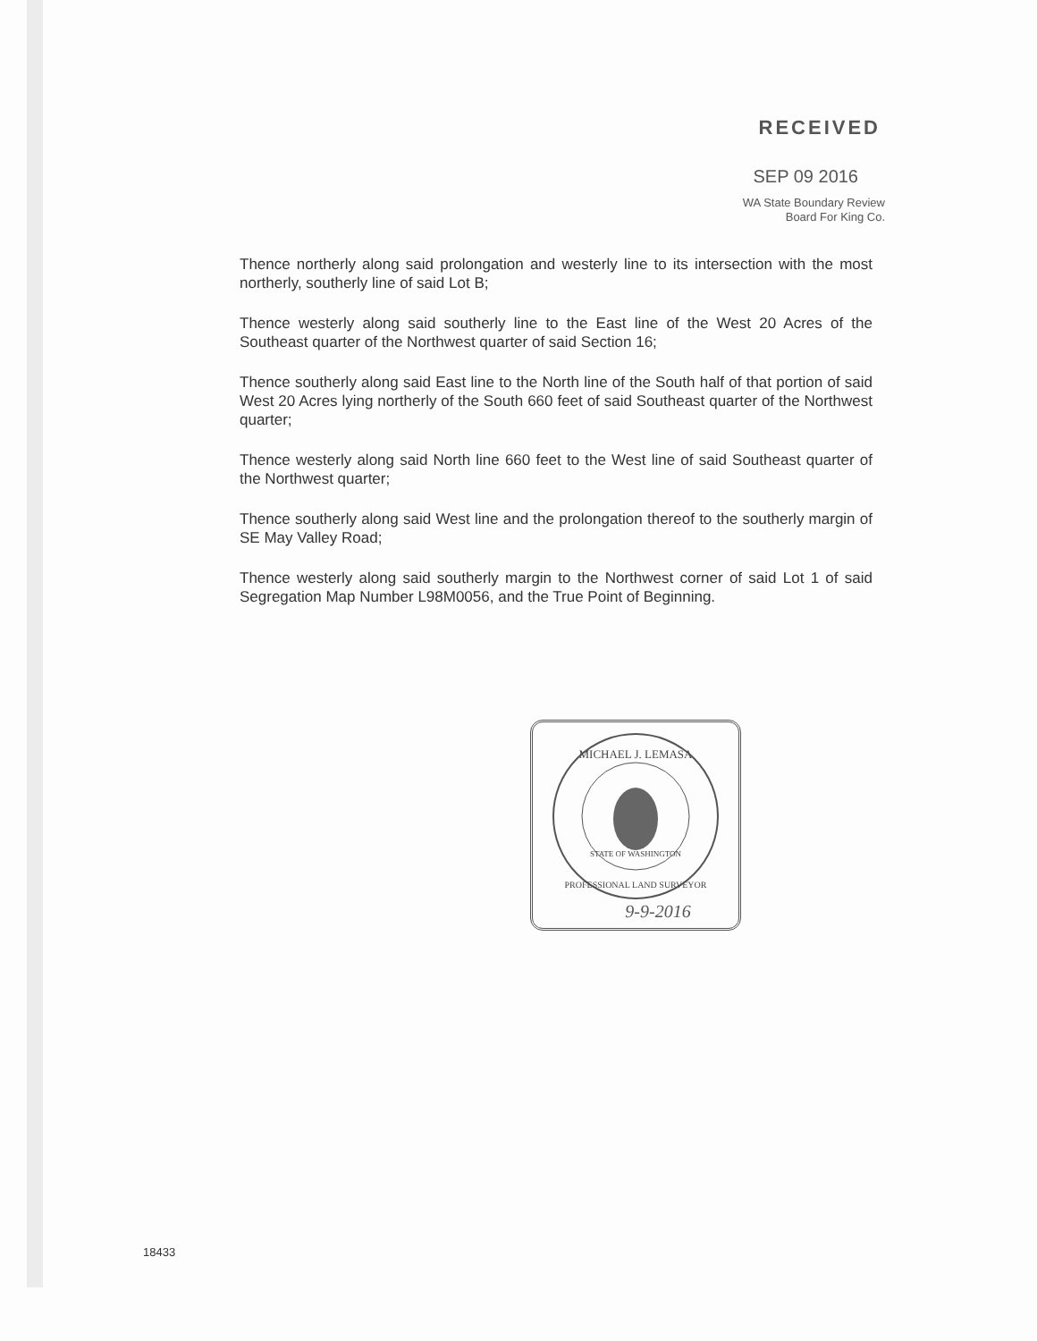RECEIVED
SEP 09 2016
WA State Boundary Review
Board For King Co.
Thence northerly along said prolongation and westerly line to its intersection with the most northerly, southerly line of said Lot B;
Thence westerly along said southerly line to the East line of the West 20 Acres of the Southeast quarter of the Northwest quarter of said Section 16;
Thence southerly along said East line to the North line of the South half of that portion of said West 20 Acres lying northerly of the South 660 feet of said Southeast quarter of the Northwest quarter;
Thence westerly along said North line 660 feet to the West line of said Southeast quarter of the Northwest quarter;
Thence southerly along said West line and the prolongation thereof to the southerly margin of SE May Valley Road;
Thence westerly along said southerly margin to the Northwest corner of said Lot 1 of said Segregation Map Number L98M0056, and the True Point of Beginning.
MICHAEL J. LEMASA
STATE OF WASHINGTON
PROFESSIONAL LAND SURVEYOR
9-9-2016
18433